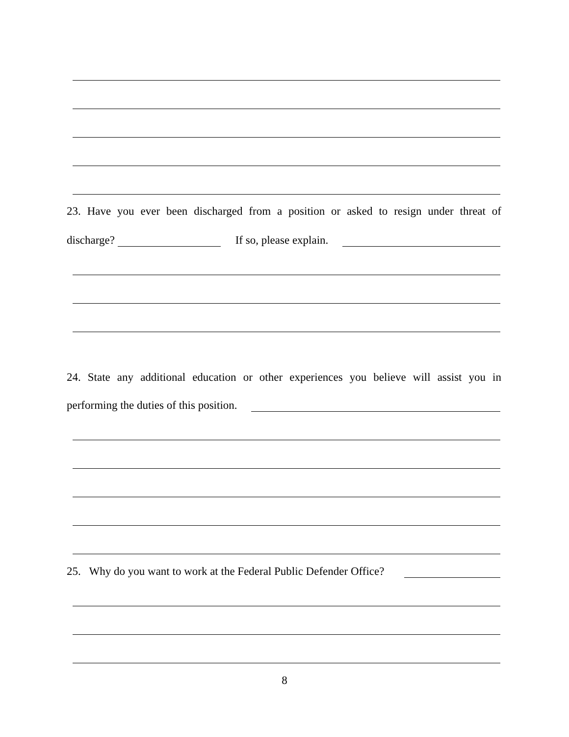23. Have you ever been discharged from a position or asked to resign under threat of
discharge? If so, please explain.
24. State any additional education or other experiences you believe will assist you in
performing the duties of this position.
25. Why do you want to work at the Federal Public Defender Office?
8